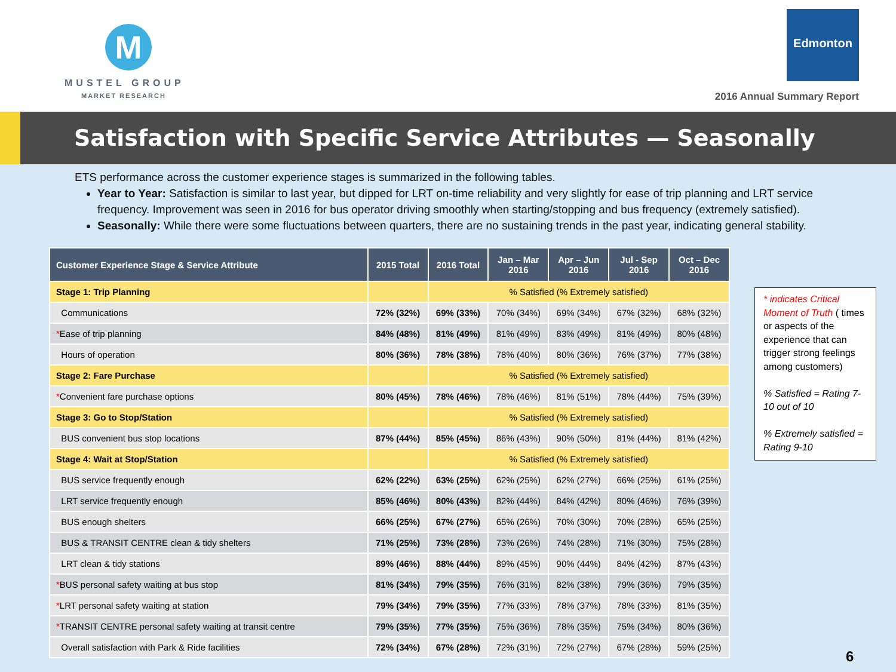M
MUSTEL GROUP
MARKET RESEARCH
Edmonton
2016 Annual Summary Report
Satisfaction with Specific Service Attributes — Seasonally
ETS performance across the customer experience stages is summarized in the following tables.
Year to Year: Satisfaction is similar to last year, but dipped for LRT on-time reliability and very slightly for ease of trip planning and LRT service frequency. Improvement was seen in 2016 for bus operator driving smoothly when starting/stopping and bus frequency (extremely satisfied).
Seasonally: While there were some fluctuations between quarters, there are no sustaining trends in the past year, indicating general stability.
| Customer Experience Stage & Service Attribute | 2015 Total | 2016 Total | Jan – Mar 2016 | Apr – Jun 2016 | Jul - Sep 2016 | Oct – Dec 2016 |
| --- | --- | --- | --- | --- | --- | --- |
| Stage 1: Trip Planning | | % Satisfied (% Extremely satisfied) | | | | |
| Communications | 72% (32%) | 69% (33%) | 70% (34%) | 69% (34%) | 67% (32%) | 68% (32%) |
| * Ease of trip planning | 84% (48%) | 81% (49%) | 81% (49%) | 83% (49%) | 81% (49%) | 80% (48%) |
| Hours of operation | 80% (36%) | 78% (38%) | 78% (40%) | 80% (36%) | 76% (37%) | 77% (38%) |
| Stage 2: Fare Purchase | | % Satisfied (% Extremely satisfied) | | | | |
| * Convenient fare purchase options | 80% (45%) | 78% (46%) | 78% (46%) | 81% (51%) | 78% (44%) | 75% (39%) |
| Stage 3: Go to Stop/Station | | % Satisfied (% Extremely satisfied) | | | | |
| BUS convenient bus stop locations | 87% (44%) | 85% (45%) | 86% (43%) | 90% (50%) | 81% (44%) | 81% (42%) |
| Stage 4: Wait at Stop/Station | | % Satisfied (% Extremely satisfied) | | | | |
| BUS service frequently enough | 62% (22%) | 63% (25%) | 62% (25%) | 62% (27%) | 66% (25%) | 61% (25%) |
| LRT service frequently enough | 85% (46%) | 80% (43%) | 82% (44%) | 84% (42%) | 80% (46%) | 76% (39%) |
| BUS enough shelters | 66% (25%) | 67% (27%) | 65% (26%) | 70% (30%) | 70% (28%) | 65% (25%) |
| BUS & TRANSIT CENTRE clean & tidy shelters | 71% (25%) | 73% (28%) | 73% (26%) | 74% (28%) | 71% (30%) | 75% (28%) |
| LRT clean & tidy stations | 89% (46%) | 88% (44%) | 89% (45%) | 90% (44%) | 84% (42%) | 87% (43%) |
| * BUS personal safety waiting at bus stop | 81% (34%) | 79% (35%) | 76% (31%) | 82% (38%) | 79% (36%) | 79% (35%) |
| * LRT personal safety waiting at station | 79% (34%) | 79% (35%) | 77% (33%) | 78% (37%) | 78% (33%) | 81% (35%) |
| * TRANSIT CENTRE personal safety waiting at transit centre | 79% (35%) | 77% (35%) | 75% (36%) | 78% (35%) | 75% (34%) | 80% (36%) |
| Overall satisfaction with Park & Ride facilities | 72% (34%) | 67% (28%) | 72% (31%) | 72% (27%) | 67% (28%) | 59% (25%) |
* indicates Critical Moment of Truth ( times or aspects of the experience that can trigger strong feelings among customers)
% Satisfied = Rating 7-10 out of 10
% Extremely satisfied = Rating 9-10
6